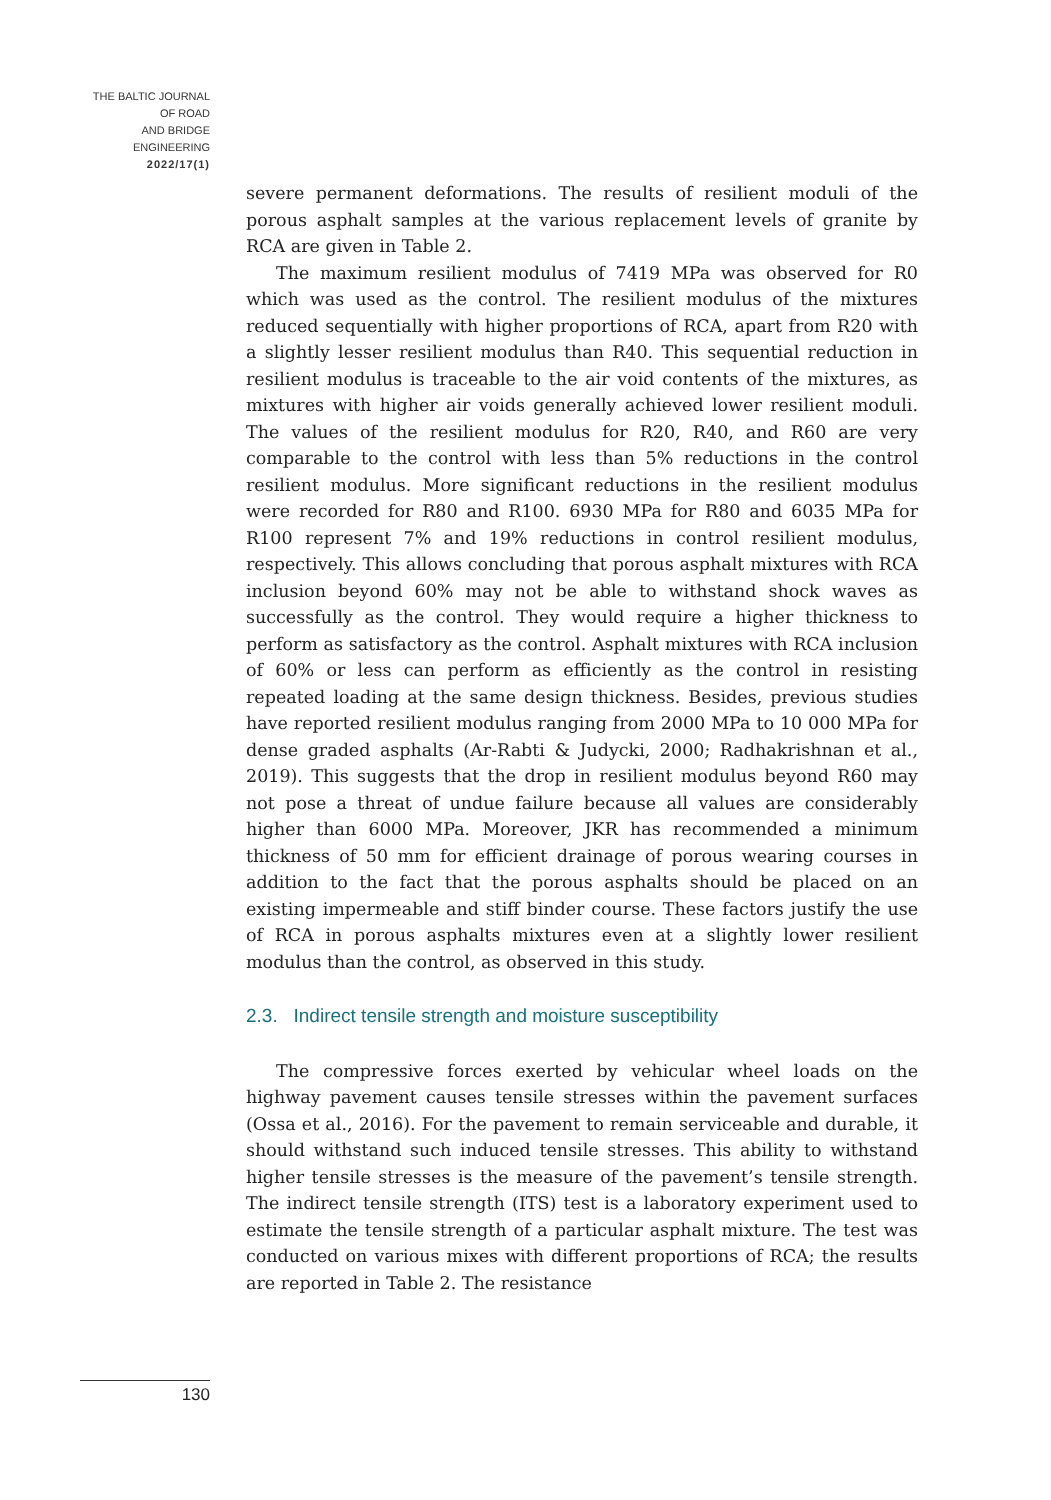THE BALTIC JOURNAL
OF ROAD
AND BRIDGE
ENGINEERING
2022/17(1)
severe permanent deformations. The results of resilient moduli of the porous asphalt samples at the various replacement levels of granite by RCA are given in Table 2.
The maximum resilient modulus of 7419 MPa was observed for R0 which was used as the control. The resilient modulus of the mixtures reduced sequentially with higher proportions of RCA, apart from R20 with a slightly lesser resilient modulus than R40. This sequential reduction in resilient modulus is traceable to the air void contents of the mixtures, as mixtures with higher air voids generally achieved lower resilient moduli. The values of the resilient modulus for R20, R40, and R60 are very comparable to the control with less than 5% reductions in the control resilient modulus. More significant reductions in the resilient modulus were recorded for R80 and R100. 6930 MPa for R80 and 6035 MPa for R100 represent 7% and 19% reductions in control resilient modulus, respectively. This allows concluding that porous asphalt mixtures with RCA inclusion beyond 60% may not be able to withstand shock waves as successfully as the control. They would require a higher thickness to perform as satisfactory as the control. Asphalt mixtures with RCA inclusion of 60% or less can perform as efficiently as the control in resisting repeated loading at the same design thickness. Besides, previous studies have reported resilient modulus ranging from 2000 MPa to 10 000 MPa for dense graded asphalts (Ar-Rabti & Judycki, 2000; Radhakrishnan et al., 2019). This suggests that the drop in resilient modulus beyond R60 may not pose a threat of undue failure because all values are considerably higher than 6000 MPa. Moreover, JKR has recommended a minimum thickness of 50 mm for efficient drainage of porous wearing courses in addition to the fact that the porous asphalts should be placed on an existing impermeable and stiff binder course. These factors justify the use of RCA in porous asphalts mixtures even at a slightly lower resilient modulus than the control, as observed in this study.
2.3. Indirect tensile strength and moisture susceptibility
The compressive forces exerted by vehicular wheel loads on the highway pavement causes tensile stresses within the pavement surfaces (Ossa et al., 2016). For the pavement to remain serviceable and durable, it should withstand such induced tensile stresses. This ability to withstand higher tensile stresses is the measure of the pavement’s tensile strength. The indirect tensile strength (ITS) test is a laboratory experiment used to estimate the tensile strength of a particular asphalt mixture. The test was conducted on various mixes with different proportions of RCA; the results are reported in Table 2. The resistance
130